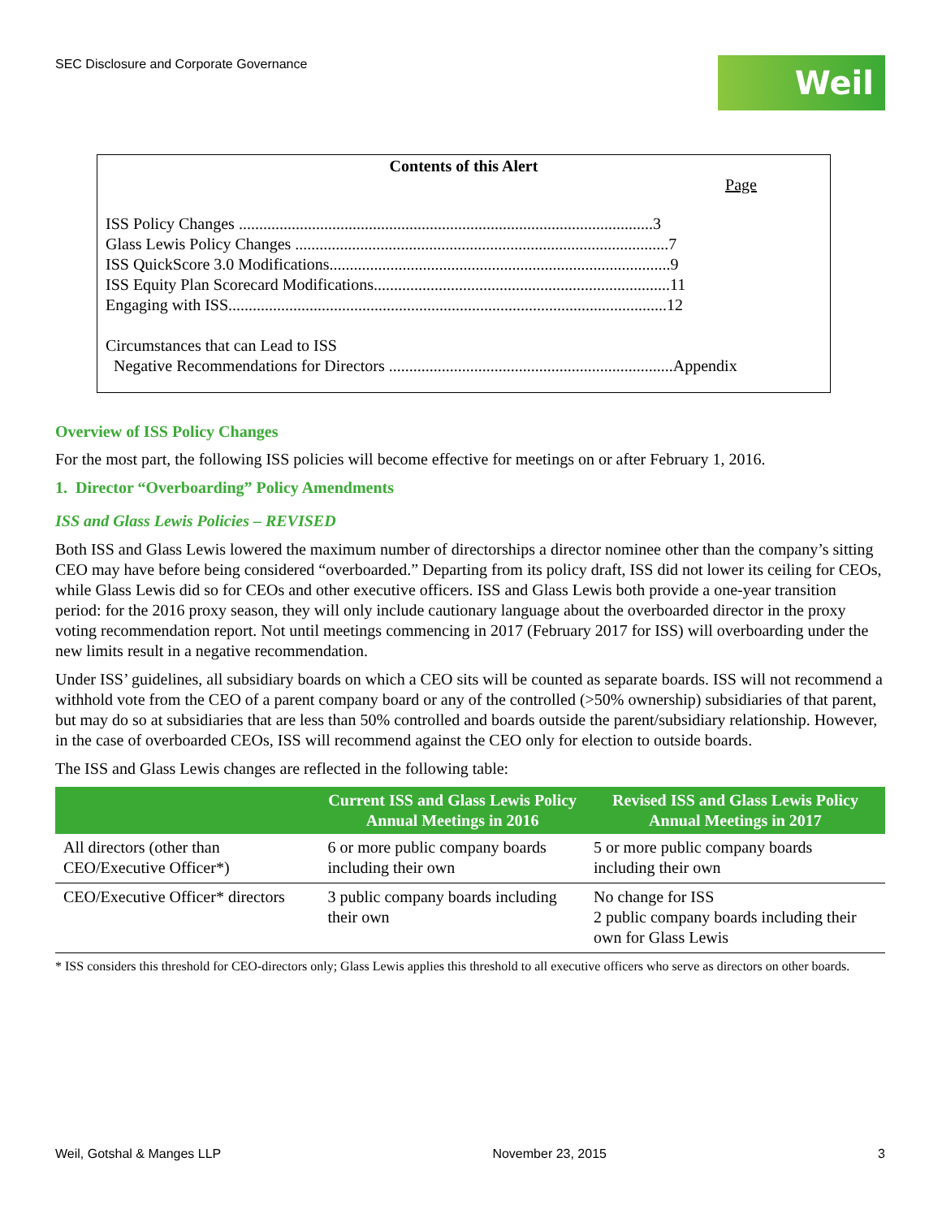SEC Disclosure and Corporate Governance
Weil
Contents of this Alert
Page
ISS Policy Changes ......................................................................................................3
Glass Lewis Policy Changes ............................................................................................7
ISS QuickScore 3.0 Modifications....................................................................................9
ISS Equity Plan Scorecard Modifications.........................................................................11
Engaging with ISS............................................................................................................12
Circumstances that can Lead to ISS
Negative Recommendations for Directors ......................................................................Appendix
Overview of ISS Policy Changes
For the most part, the following ISS policies will become effective for meetings on or after February 1, 2016.
1. Director “Overboarding” Policy Amendments
ISS and Glass Lewis Policies – REVISED
Both ISS and Glass Lewis lowered the maximum number of directorships a director nominee other than the company’s sitting CEO may have before being considered “overboarded.” Departing from its policy draft, ISS did not lower its ceiling for CEOs, while Glass Lewis did so for CEOs and other executive officers. ISS and Glass Lewis both provide a one-year transition period: for the 2016 proxy season, they will only include cautionary language about the overboarded director in the proxy voting recommendation report. Not until meetings commencing in 2017 (February 2017 for ISS) will overboarding under the new limits result in a negative recommendation.
Under ISS’ guidelines, all subsidiary boards on which a CEO sits will be counted as separate boards. ISS will not recommend a withhold vote from the CEO of a parent company board or any of the controlled (>50% ownership) subsidiaries of that parent, but may do so at subsidiaries that are less than 50% controlled and boards outside the parent/subsidiary relationship. However, in the case of overboarded CEOs, ISS will recommend against the CEO only for election to outside boards.
The ISS and Glass Lewis changes are reflected in the following table:
| | Current ISS and Glass Lewis Policy Annual Meetings in 2016 | Revised ISS and Glass Lewis Policy Annual Meetings in 2017 |
| --- | --- | --- |
| All directors (other than CEO/Executive Officer*) | 6 or more public company boards including their own | 5 or more public company boards including their own |
| CEO/Executive Officer* directors | 3 public company boards including their own | No change for ISS 2 public company boards including their own for Glass Lewis |
* ISS considers this threshold for CEO-directors only; Glass Lewis applies this threshold to all executive officers who serve as directors on other boards.
Weil, Gotshal & Manges LLP November 23, 2015 3